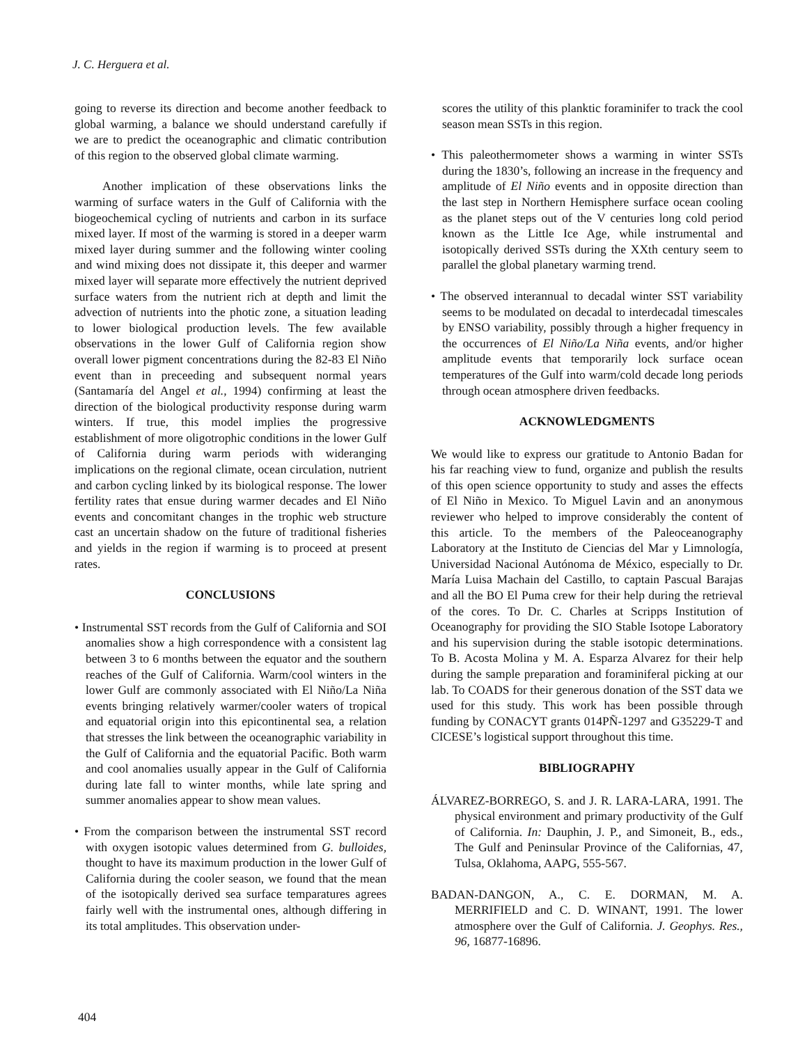J. C. Herguera et al.
going to reverse its direction and become another feedback to global warming, a balance we should understand carefully if we are to predict the oceanographic and climatic contribution of this region to the observed global climate warming.
Another implication of these observations links the warming of surface waters in the Gulf of California with the biogeochemical cycling of nutrients and carbon in its surface mixed layer. If most of the warming is stored in a deeper warm mixed layer during summer and the following winter cooling and wind mixing does not dissipate it, this deeper and warmer mixed layer will separate more effectively the nutrient deprived surface waters from the nutrient rich at depth and limit the advection of nutrients into the photic zone, a situation leading to lower biological production levels. The few available observations in the lower Gulf of California region show overall lower pigment concentrations during the 82-83 El Niño event than in preceeding and subsequent normal years (Santamaría del Angel et al., 1994) confirming at least the direction of the biological productivity response during warm winters. If true, this model implies the progressive establishment of more oligotrophic conditions in the lower Gulf of California during warm periods with wideranging implications on the regional climate, ocean circulation, nutrient and carbon cycling linked by its biological response. The lower fertility rates that ensue during warmer decades and El Niño events and concomitant changes in the trophic web structure cast an uncertain shadow on the future of traditional fisheries and yields in the region if warming is to proceed at present rates.
CONCLUSIONS
• Instrumental SST records from the Gulf of California and SOI anomalies show a high correspondence with a consistent lag between 3 to 6 months between the equator and the southern reaches of the Gulf of California. Warm/cool winters in the lower Gulf are commonly associated with El Niño/La Niña events bringing relatively warmer/cooler waters of tropical and equatorial origin into this epicontinental sea, a relation that stresses the link between the oceanographic variability in the Gulf of California and the equatorial Pacific. Both warm and cool anomalies usually appear in the Gulf of California during late fall to winter months, while late spring and summer anomalies appear to show mean values.
• From the comparison between the instrumental SST record with oxygen isotopic values determined from G. bulloides, thought to have its maximum production in the lower Gulf of California during the cooler season, we found that the mean of the isotopically derived sea surface temparatures agrees fairly well with the instrumental ones, although differing in its total amplitudes. This observation under-
scores the utility of this planktic foraminifer to track the cool season mean SSTs in this region.
• This paleothermometer shows a warming in winter SSTs during the 1830’s, following an increase in the frequency and amplitude of El Niño events and in opposite direction than the last step in Northern Hemisphere surface ocean cooling as the planet steps out of the V centuries long cold period known as the Little Ice Age, while instrumental and isotopically derived SSTs during the XXth century seem to parallel the global planetary warming trend.
• The observed interannual to decadal winter SST variability seems to be modulated on decadal to interdecadal timescales by ENSO variability, possibly through a higher frequency in the occurrences of El Niño/La Niña events, and/or higher amplitude events that temporarily lock surface ocean temperatures of the Gulf into warm/cold decade long periods through ocean atmosphere driven feedbacks.
ACKNOWLEDGMENTS
We would like to express our gratitude to Antonio Badan for his far reaching view to fund, organize and publish the results of this open science opportunity to study and asses the effects of El Niño in Mexico. To Miguel Lavin and an anonymous reviewer who helped to improve considerably the content of this article. To the members of the Paleoceanography Laboratory at the Instituto de Ciencias del Mar y Limnología, Universidad Nacional Autónoma de México, especially to Dr. María Luisa Machain del Castillo, to captain Pascual Barajas and all the BO El Puma crew for their help during the retrieval of the cores. To Dr. C. Charles at Scripps Institution of Oceanography for providing the SIO Stable Isotope Laboratory and his supervision during the stable isotopic determinations. To B. Acosta Molina y M. A. Esparza Alvarez for their help during the sample preparation and foraminiferal picking at our lab. To COADS for their generous donation of the SST data we used for this study. This work has been possible through funding by CONACYT grants 014PÑ-1297 and G35229-T and CICESE’s logistical support throughout this time.
BIBLIOGRAPHY
ÁLVAREZ-BORREGO, S. and J. R. LARA-LARA, 1991. The physical environment and primary productivity of the Gulf of California. In: Dauphin, J. P., and Simoneit, B., eds., The Gulf and Peninsular Province of the Californias, 47, Tulsa, Oklahoma, AAPG, 555-567.
BADAN-DANGON, A., C. E. DORMAN, M. A. MERRIFIELD and C. D. WINANT, 1991. The lower atmosphere over the Gulf of California. J. Geophys. Res., 96, 16877-16896.
404